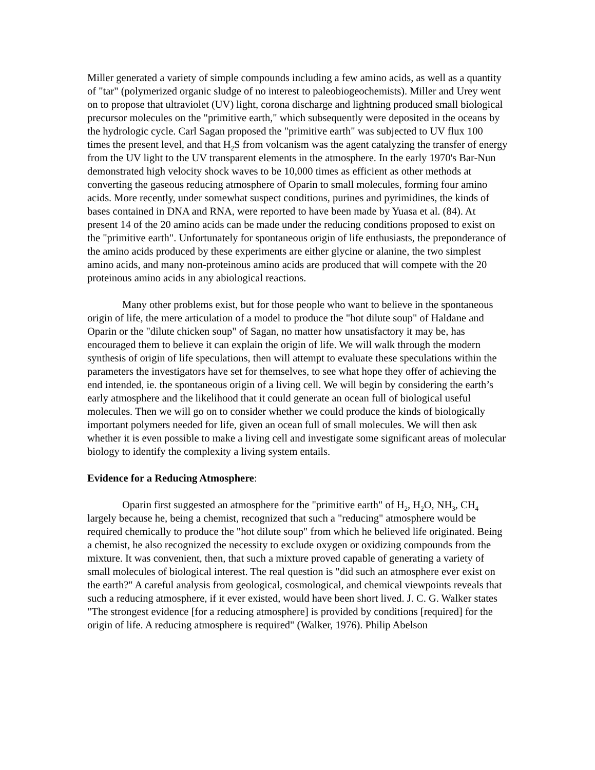Miller generated a variety of simple compounds including a few amino acids, as well as a quantity of "tar" (polymerized organic sludge of no interest to paleobiogeochemists). Miller and Urey went on to propose that ultraviolet (UV) light, corona discharge and lightning produced small biological precursor molecules on the "primitive earth," which subsequently were deposited in the oceans by the hydrologic cycle. Carl Sagan proposed the "primitive earth" was subjected to UV flux 100 times the present level, and that H<sub>2</sub>S from volcanism was the agent catalyzing the transfer of energy from the UV light to the UV transparent elements in the atmosphere. In the early 1970's Bar-Nun demonstrated high velocity shock waves to be 10,000 times as efficient as other methods at converting the gaseous reducing atmosphere of Oparin to small molecules, forming four amino acids. More recently, under somewhat suspect conditions, purines and pyrimidines, the kinds of bases contained in DNA and RNA, were reported to have been made by Yuasa et al. (84). At present 14 of the 20 amino acids can be made under the reducing conditions proposed to exist on the "primitive earth". Unfortunately for spontaneous origin of life enthusiasts, the preponderance of the amino acids produced by these experiments are either glycine or alanine, the two simplest amino acids, and many non-proteinous amino acids are produced that will compete with the 20 proteinous amino acids in any abiological reactions.
Many other problems exist, but for those people who want to believe in the spontaneous origin of life, the mere articulation of a model to produce the "hot dilute soup" of Haldane and Oparin or the "dilute chicken soup" of Sagan, no matter how unsatisfactory it may be, has encouraged them to believe it can explain the origin of life. We will walk through the modern synthesis of origin of life speculations, then will attempt to evaluate these speculations within the parameters the investigators have set for themselves, to see what hope they offer of achieving the end intended, ie. the spontaneous origin of a living cell. We will begin by considering the earth’s early atmosphere and the likelihood that it could generate an ocean full of biological useful molecules. Then we will go on to consider whether we could produce the kinds of biologically important polymers needed for life, given an ocean full of small molecules. We will then ask whether it is even possible to make a living cell and investigate some significant areas of molecular biology to identify the complexity a living system entails.
Evidence for a Reducing Atmosphere:
Oparin first suggested an atmosphere for the "primitive earth" of H<sub>2</sub>, H<sub>2</sub>O, NH<sub>3</sub>, CH<sub>4</sub> largely because he, being a chemist, recognized that such a "reducing" atmosphere would be required chemically to produce the "hot dilute soup" from which he believed life originated. Being a chemist, he also recognized the necessity to exclude oxygen or oxidizing compounds from the mixture. It was convenient, then, that such a mixture proved capable of generating a variety of small molecules of biological interest. The real question is "did such an atmosphere ever exist on the earth?" A careful analysis from geological, cosmological, and chemical viewpoints reveals that such a reducing atmosphere, if it ever existed, would have been short lived. J. C. G. Walker states "The strongest evidence [for a reducing atmosphere] is provided by conditions [required] for the origin of life. A reducing atmosphere is required" (Walker, 1976). Philip Abelson